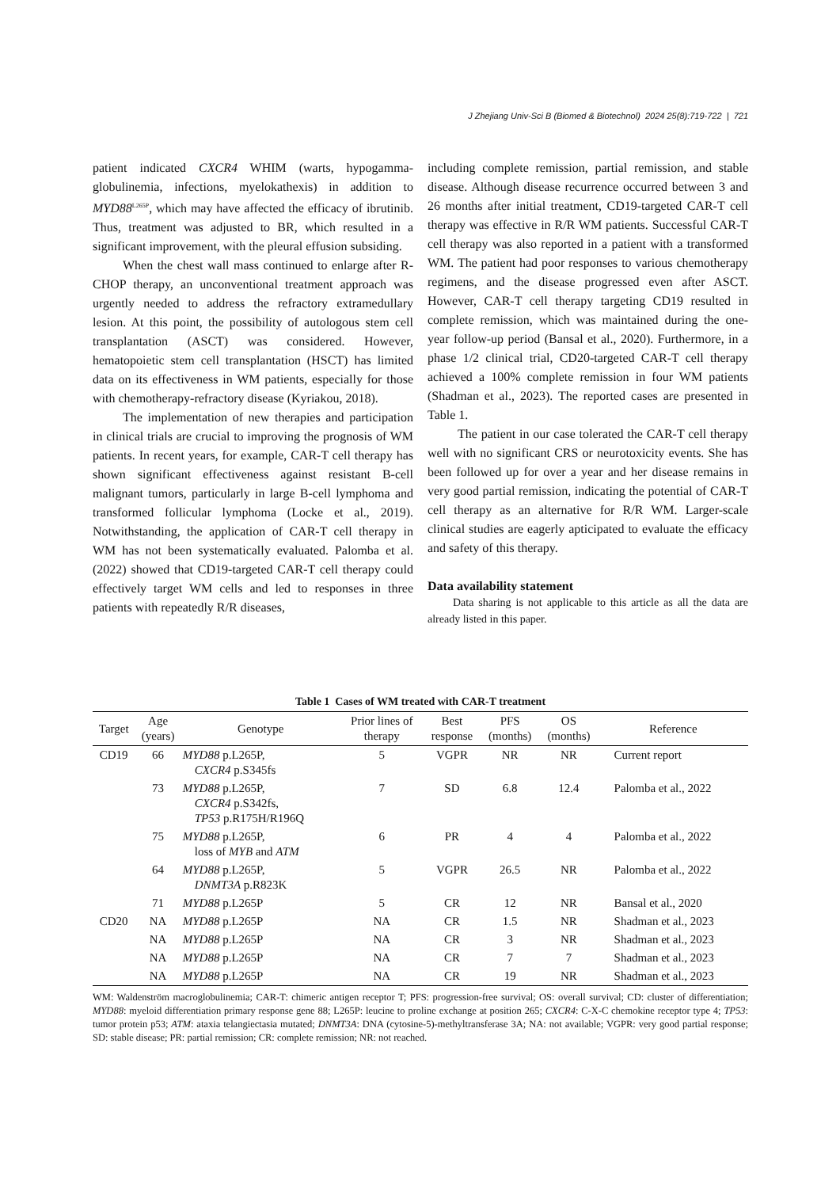J Zhejiang Univ-Sci B (Biomed & Biotechnol) 2024 25(8):719-722 | 721
patient indicated CXCR4 WHIM (warts, hypogamma-globulinemia, infections, myelokathexis) in addition to MYD88<sup>L265P</sup>, which may have affected the efficacy of ibrutinib. Thus, treatment was adjusted to BR, which resulted in a significant improvement, with the pleural effusion subsiding.
When the chest wall mass continued to enlarge after R-CHOP therapy, an unconventional treatment approach was urgently needed to address the refractory extramedullary lesion. At this point, the possibility of autologous stem cell transplantation (ASCT) was considered. However, hematopoietic stem cell transplantation (HSCT) has limited data on its effectiveness in WM patients, especially for those with chemotherapy-refractory disease (Kyriakou, 2018).
The implementation of new therapies and participation in clinical trials are crucial to improving the prognosis of WM patients. In recent years, for example, CAR-T cell therapy has shown significant effectiveness against resistant B-cell malignant tumors, particularly in large B-cell lymphoma and transformed follicular lymphoma (Locke et al., 2019). Notwithstanding, the application of CAR-T cell therapy in WM has not been systematically evaluated. Palomba et al. (2022) showed that CD19-targeted CAR-T cell therapy could effectively target WM cells and led to responses in three patients with repeatedly R/R diseases,
including complete remission, partial remission, and stable disease. Although disease recurrence occurred between 3 and 26 months after initial treatment, CD19-targeted CAR-T cell therapy was effective in R/R WM patients. Successful CAR-T cell therapy was also reported in a patient with a transformed WM. The patient had poor responses to various chemotherapy regimens, and the disease progressed even after ASCT. However, CAR-T cell therapy targeting CD19 resulted in complete remission, which was maintained during the one-year follow-up period (Bansal et al., 2020). Furthermore, in a phase 1/2 clinical trial, CD20-targeted CAR-T cell therapy achieved a 100% complete remission in four WM patients (Shadman et al., 2023). The reported cases are presented in Table 1.
The patient in our case tolerated the CAR-T cell therapy well with no significant CRS or neurotoxicity events. She has been followed up for over a year and her disease remains in very good partial remission, indicating the potential of CAR-T cell therapy as an alternative for R/R WM. Larger-scale clinical studies are eagerly apticipated to evaluate the efficacy and safety of this therapy.
Data availability statement
Data sharing is not applicable to this article as all the data are already listed in this paper.
Table 1 Cases of WM treated with CAR-T treatment
| Target | Age (years) | Genotype | Prior lines of therapy | Best response | PFS (months) | OS (months) | Reference |
| --- | --- | --- | --- | --- | --- | --- | --- |
| CD19 | 66 | MYD88 p.L265P, CXCR4 p.S345fs | 5 | VGPR | NR | NR | Current report |
| | 73 | MYD88 p.L265P, CXCR4 p.S342fs, TP53 p.R175H/R196Q | 7 | SD | 6.8 | 12.4 | Palomba et al., 2022 |
| | 75 | MYD88 p.L265P, loss of MYB and ATM | 6 | PR | 4 | 4 | Palomba et al., 2022 |
| | 64 | MYD88 p.L265P, DNMT3A p.R823K | 5 | VGPR | 26.5 | NR | Palomba et al., 2022 |
| | 71 | MYD88 p.L265P | 5 | CR | 12 | NR | Bansal et al., 2020 |
| CD20 | NA | MYD88 p.L265P | NA | CR | 1.5 | NR | Shadman et al., 2023 |
| | NA | MYD88 p.L265P | NA | CR | 3 | NR | Shadman et al., 2023 |
| | NA | MYD88 p.L265P | NA | CR | 7 | 7 | Shadman et al., 2023 |
| | NA | MYD88 p.L265P | NA | CR | 19 | NR | Shadman et al., 2023 |
WM: Waldenström macroglobulinemia; CAR-T: chimeric antigen receptor T; PFS: progression-free survival; OS: overall survival; CD: cluster of differentiation; MYD88: myeloid differentiation primary response gene 88; L265P: leucine to proline exchange at position 265; CXCR4: C-X-C chemokine receptor type 4; TP53: tumor protein p53; ATM: ataxia telangiectasia mutated; DNMT3A: DNA (cytosine-5)-methyltransferase 3A; NA: not available; VGPR: very good partial response; SD: stable disease; PR: partial remission; CR: complete remission; NR: not reached.